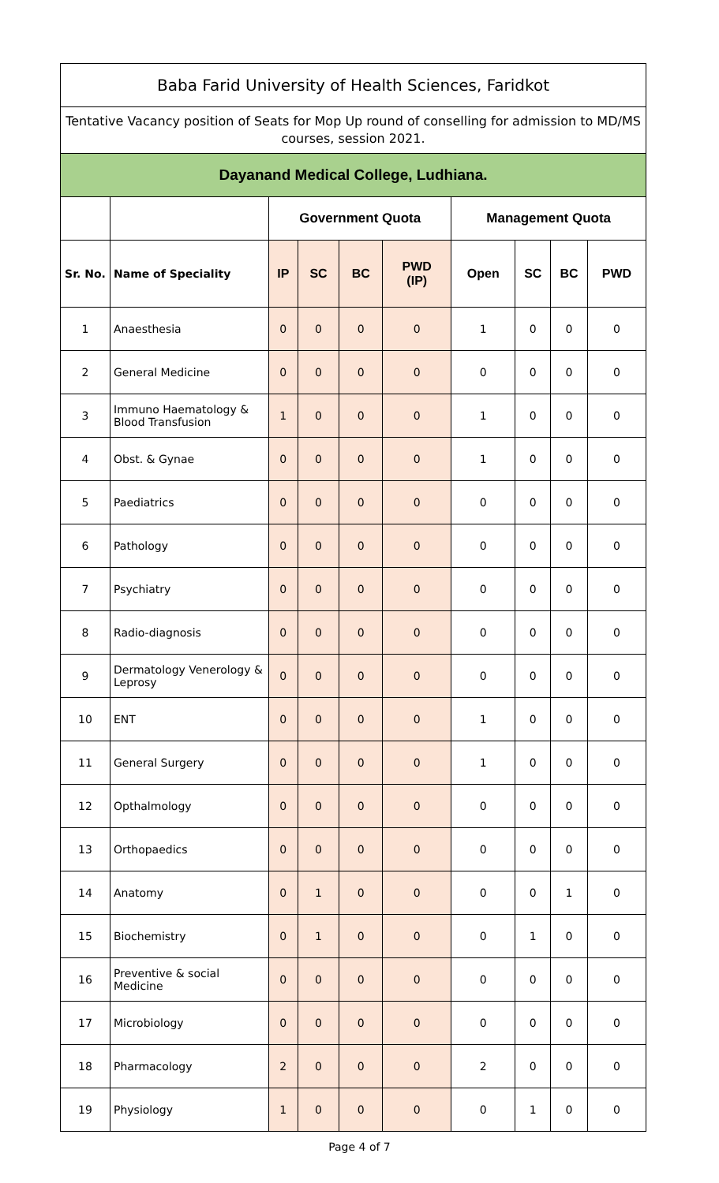| Baba Farid University of Health Sciences, Faridkot | | | | | | | | | |
| --- | --- | --- | --- | --- | --- | --- | --- | --- | --- |
| Tentative Vacancy position of Seats for Mop Up round of conselling for admission to MD/MS courses, session 2021. | | | | | | | | | |
| Dayanand Medical College, Ludhiana. | | | | | | | | | |
| | | Government Quota | | | | Management Quota | | | |
| Sr. No. | Name of Speciality | IP | SC | BC | PWD (IP) | Open | SC | BC | PWD |
| 1 | Anaesthesia | 0 | 0 | 0 | 0 | 1 | 0 | 0 | 0 |
| 2 | General Medicine | 0 | 0 | 0 | 0 | 0 | 0 | 0 | 0 |
| 3 | Immuno Haematology & Blood Transfusion | 1 | 0 | 0 | 0 | 1 | 0 | 0 | 0 |
| 4 | Obst. & Gynae | 0 | 0 | 0 | 0 | 1 | 0 | 0 | 0 |
| 5 | Paediatrics | 0 | 0 | 0 | 0 | 0 | 0 | 0 | 0 |
| 6 | Pathology | 0 | 0 | 0 | 0 | 0 | 0 | 0 | 0 |
| 7 | Psychiatry | 0 | 0 | 0 | 0 | 0 | 0 | 0 | 0 |
| 8 | Radio-diagnosis | 0 | 0 | 0 | 0 | 0 | 0 | 0 | 0 |
| 9 | Dermatology Venerology & Leprosy | 0 | 0 | 0 | 0 | 0 | 0 | 0 | 0 |
| 10 | ENT | 0 | 0 | 0 | 0 | 1 | 0 | 0 | 0 |
| 11 | General Surgery | 0 | 0 | 0 | 0 | 1 | 0 | 0 | 0 |
| 12 | Opthalmology | 0 | 0 | 0 | 0 | 0 | 0 | 0 | 0 |
| 13 | Orthopaedics | 0 | 0 | 0 | 0 | 0 | 0 | 0 | 0 |
| 14 | Anatomy | 0 | 1 | 0 | 0 | 0 | 0 | 1 | 0 |
| 15 | Biochemistry | 0 | 1 | 0 | 0 | 0 | 1 | 0 | 0 |
| 16 | Preventive & social Medicine | 0 | 0 | 0 | 0 | 0 | 0 | 0 | 0 |
| 17 | Microbiology | 0 | 0 | 0 | 0 | 0 | 0 | 0 | 0 |
| 18 | Pharmacology | 2 | 0 | 0 | 0 | 2 | 0 | 0 | 0 |
| 19 | Physiology | 1 | 0 | 0 | 0 | 0 | 1 | 0 | 0 |
Page 4 of 7